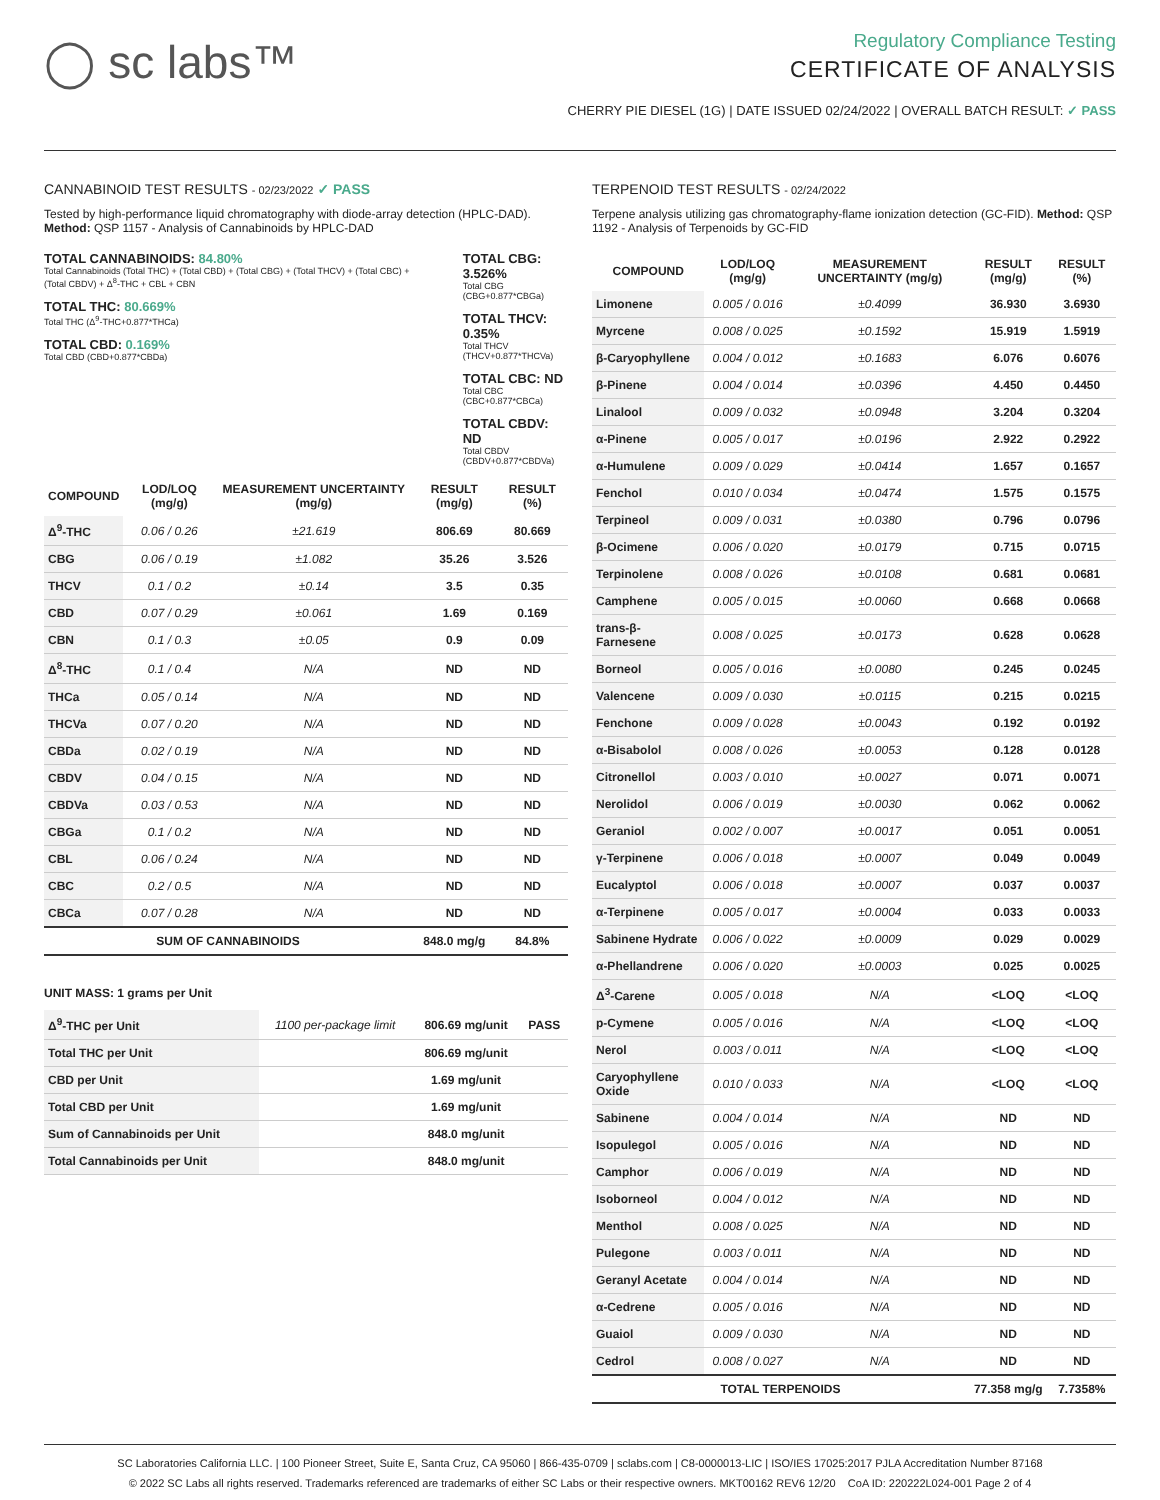◯ sc labs™
Regulatory Compliance Testing
CERTIFICATE OF ANALYSIS
CHERRY PIE DIESEL (1G) | DATE ISSUED 02/24/2022 | OVERALL BATCH RESULT: ✓ PASS
CANNABINOID TEST RESULTS - 02/23/2022 ✓ PASS
Tested by high-performance liquid chromatography with diode-array detection (HPLC-DAD). Method: QSP 1157 - Analysis of Cannabinoids by HPLC-DAD
TOTAL CANNABINOIDS: 84.80%
Total Cannabinoids (Total THC) + (Total CBD) + (Total CBG) + (Total THCV) + (Total CBC) + (Total CBDV) + Δ<sup>8</sup>-THC + CBL + CBN
TOTAL THC: 80.669%
Total THC (Δ<sup>9</sup>-THC+0.877*THCa)
TOTAL CBD: 0.169%
Total CBD (CBD+0.877*CBDa)
TOTAL CBG: 3.526%
Total CBG (CBG+0.877*CBGa)
TOTAL THCV: 0.35%
Total THCV (THCV+0.877*THCVa)
TOTAL CBC: ND
Total CBC (CBC+0.877*CBCa)
TOTAL CBDV: ND
Total CBDV (CBDV+0.877*CBDVa)
| COMPOUND | LOD/LOQ (mg/g) | MEASUREMENT UNCERTAINTY (mg/g) | RESULT (mg/g) | RESULT (%) |
| --- | --- | --- | --- | --- |
| Δ<sup>9</sup>-THC | 0.06 / 0.26 | ±21.619 | 806.69 | 80.669 |
| CBG | 0.06 / 0.19 | ±1.082 | 35.26 | 3.526 |
| THCV | 0.1 / 0.2 | ±0.14 | 3.5 | 0.35 |
| CBD | 0.07 / 0.29 | ±0.061 | 1.69 | 0.169 |
| CBN | 0.1 / 0.3 | ±0.05 | 0.9 | 0.09 |
| Δ<sup>8</sup>-THC | 0.1 / 0.4 | N/A | ND | ND |
| THCa | 0.05 / 0.14 | N/A | ND | ND |
| THCVa | 0.07 / 0.20 | N/A | ND | ND |
| CBDa | 0.02 / 0.19 | N/A | ND | ND |
| CBDV | 0.04 / 0.15 | N/A | ND | ND |
| CBDVa | 0.03 / 0.53 | N/A | ND | ND |
| CBGa | 0.1 / 0.2 | N/A | ND | ND |
| CBL | 0.06 / 0.24 | N/A | ND | ND |
| CBC | 0.2 / 0.5 | N/A | ND | ND |
| CBCa | 0.07 / 0.28 | N/A | ND | ND |
| SUM OF CANNABINOIDS | | | 848.0 mg/g | 84.8% |
UNIT MASS: 1 grams per Unit
| Δ<sup>9</sup>-THC per Unit | 1100 per-package limit | 806.69 mg/unit | PASS |
| Total THC per Unit | | 806.69 mg/unit | |
| CBD per Unit | | 1.69 mg/unit | |
| Total CBD per Unit | | 1.69 mg/unit | |
| Sum of Cannabinoids per Unit | | 848.0 mg/unit | |
| Total Cannabinoids per Unit | | 848.0 mg/unit | |
TERPENOID TEST RESULTS - 02/24/2022
Terpene analysis utilizing gas chromatography-flame ionization detection (GC-FID). Method: QSP 1192 - Analysis of Terpenoids by GC-FID
| COMPOUND | LOD/LOQ (mg/g) | MEASUREMENT UNCERTAINTY (mg/g) | RESULT (mg/g) | RESULT (%) |
| --- | --- | --- | --- | --- |
| Limonene | 0.005 / 0.016 | ±0.4099 | 36.930 | 3.6930 |
| Myrcene | 0.008 / 0.025 | ±0.1592 | 15.919 | 1.5919 |
| β-Caryophyllene | 0.004 / 0.012 | ±0.1683 | 6.076 | 0.6076 |
| β-Pinene | 0.004 / 0.014 | ±0.0396 | 4.450 | 0.4450 |
| Linalool | 0.009 / 0.032 | ±0.0948 | 3.204 | 0.3204 |
| α-Pinene | 0.005 / 0.017 | ±0.0196 | 2.922 | 0.2922 |
| α-Humulene | 0.009 / 0.029 | ±0.0414 | 1.657 | 0.1657 |
| Fenchol | 0.010 / 0.034 | ±0.0474 | 1.575 | 0.1575 |
| Terpineol | 0.009 / 0.031 | ±0.0380 | 0.796 | 0.0796 |
| β-Ocimene | 0.006 / 0.020 | ±0.0179 | 0.715 | 0.0715 |
| Terpinolene | 0.008 / 0.026 | ±0.0108 | 0.681 | 0.0681 |
| Camphene | 0.005 / 0.015 | ±0.0060 | 0.668 | 0.0668 |
| trans-β-Farnesene | 0.008 / 0.025 | ±0.0173 | 0.628 | 0.0628 |
| Borneol | 0.005 / 0.016 | ±0.0080 | 0.245 | 0.0245 |
| Valencene | 0.009 / 0.030 | ±0.0115 | 0.215 | 0.0215 |
| Fenchone | 0.009 / 0.028 | ±0.0043 | 0.192 | 0.0192 |
| α-Bisabolol | 0.008 / 0.026 | ±0.0053 | 0.128 | 0.0128 |
| Citronellol | 0.003 / 0.010 | ±0.0027 | 0.071 | 0.0071 |
| Nerolidol | 0.006 / 0.019 | ±0.0030 | 0.062 | 0.0062 |
| Geraniol | 0.002 / 0.007 | ±0.0017 | 0.051 | 0.0051 |
| γ-Terpinene | 0.006 / 0.018 | ±0.0007 | 0.049 | 0.0049 |
| Eucalyptol | 0.006 / 0.018 | ±0.0007 | 0.037 | 0.0037 |
| α-Terpinene | 0.005 / 0.017 | ±0.0004 | 0.033 | 0.0033 |
| Sabinene Hydrate | 0.006 / 0.022 | ±0.0009 | 0.029 | 0.0029 |
| α-Phellandrene | 0.006 / 0.020 | ±0.0003 | 0.025 | 0.0025 |
| Δ<sup>3</sup>-Carene | 0.005 / 0.018 | N/A | <LOQ | <LOQ |
| p-Cymene | 0.005 / 0.016 | N/A | <LOQ | <LOQ |
| Nerol | 0.003 / 0.011 | N/A | <LOQ | <LOQ |
| Caryophyllene Oxide | 0.010 / 0.033 | N/A | <LOQ | <LOQ |
| Sabinene | 0.004 / 0.014 | N/A | ND | ND |
| Isopulegol | 0.005 / 0.016 | N/A | ND | ND |
| Camphor | 0.006 / 0.019 | N/A | ND | ND |
| Isoborneol | 0.004 / 0.012 | N/A | ND | ND |
| Menthol | 0.008 / 0.025 | N/A | ND | ND |
| Pulegone | 0.003 / 0.011 | N/A | ND | ND |
| Geranyl Acetate | 0.004 / 0.014 | N/A | ND | ND |
| α-Cedrene | 0.005 / 0.016 | N/A | ND | ND |
| Guaiol | 0.009 / 0.030 | N/A | ND | ND |
| Cedrol | 0.008 / 0.027 | N/A | ND | ND |
| TOTAL TERPENOIDS | | | 77.358 mg/g | 7.7358% |
SC Laboratories California LLC. | 100 Pioneer Street, Suite E, Santa Cruz, CA 95060 | 866-435-0709 | sclabs.com | C8-0000013-LIC | ISO/IES 17025:2017 PJLA Accreditation Number 87168
© 2022 SC Labs all rights reserved. Trademarks referenced are trademarks of either SC Labs or their respective owners. MKT00162 REV6 12/20 CoA ID: 220222L024-001 Page 2 of 4